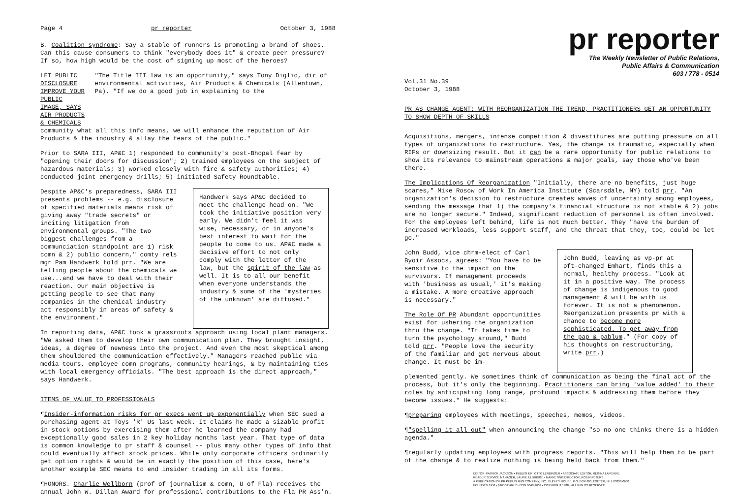Page 4 pr reporter October 3, 1988
B. Coalition syndrome: Say a stable of runners is promoting a brand of shoes. Can this cause consumers to think "everybody does it" & create peer pressure? If so, how high would be the cost of signing up most of the heroes?
LET PUBLIC DISCLOSURE IMPROVE YOUR PUBLIC IMAGE, SAYS AIR PRODUCTS & CHEMICALS
"The Title III law is an opportunity," says Tony Diglio, dir of environmental activities, Air Products & Chemicals (Allentown, Pa). "If we do a good job in explaining to the
community what all this info means, we will enhance the reputation of Air Products & the industry & allay the fears of the public."
Prior to SARA III, AP&C 1) responded to community's post-Bhopal fear by "opening their doors for discussion"; 2) trained employees on the subject of hazardous materials; 3) worked closely with fire & safety authorities; 4) conducted joint emergency drills; 5) initiated Safety Roundtable.
Despite AP&C's preparedness, SARA III presents problems -- e.g. disclosure of specified materials means risk of giving away "trade secrets" or inciting litigation from environmental groups. "The two biggest challenges from a communciation standpoint are 1) risk comn & 2) public concern," comty rels mgr Pam Handwerk told prr. "We are telling people about the chemicals we use...and we have to deal with their reaction. Our main objective is getting people to see that many companies in the chemical industry act responsibly in areas of safety & the environment."
Handwerk says AP&C decided to meet the challenge head on. "We took the initiative position very early. We didn't feel it was wise, necessary, or in anyone's best interest to wait for the people to come to us. AP&C made a decisive effort to not only comply with the letter of the law, but the spirit of the law as well. It is to all our benefit when everyone understands the industry & some of the 'mysteries of the unknown' are diffused."
In reporting data, AP&C took a grassroots approach using local plant managers. "We asked them to develop their own communication plan. They brought insight, ideas, a degree of newness into the project. And even the most skeptical among them shouldered the communication effectively." Managers reached public via media tours, employee comn programs, community hearings, & by maintaining ties with local emergency officials. "The best approach is the direct approach," says Handwerk.
ITEMS OF VALUE TO PROFESSIONALS
¶Insider-information risks for pr execs went up exponentially when SEC sued a purchasing agent at Toys 'R' Us last week. It claims he made a sizable profit in stock options by exercising them after he learned the company had exceptionally good sales in 2 key holiday months last year. That type of data is common knowledge to pr staff & counsel -- plus many other types of info that could eventually affect stock prices. While only corporate officers ordinarily get option rights & would be in exactly the position of this case, here's another example SEC means to end insider trading in all its forms.
¶HONORS. Charlie Wellborn (prof of journalism & comn, U of Fla) receives the annual John W. Dillan Award for professional contributions to the Fla PR Ass'n.
pr reporter
The Weekly Newsletter of Public Relations,
Public Affairs & Communication
603 / 778 - 0514
Vol.31 No.39
October 3, 1988
PR AS CHANGE AGENT: WITH REORGANIZATION THE TREND, PRACTITIONERS GET AN OPPORTUNITY TO SHOW DEPTH OF SKILLS
Acquisitions, mergers, intense competition & divestitures are putting pressure on all types of organizations to restructure. Yes, the change is traumatic, especially when RIFs or downsizing result. But it can be a rare opportunity for public relations to show its relevance to mainstream operations & major goals, say those who've been there.
The Implications Of Reorganization "Initially, there are no benefits, just huge scares," Mike Rosow of Work In America Institute (Scarsdale, NY) told prr. "An organization's decision to restructure creates waves of uncertainty among employees, sending the message that 1) the company's financial structure is not stable & 2) jobs are no longer secure." Indeed, significant reduction of personnel is often involved. For the employees left behind, life is not much better. They "have the burden of increased workloads, less support staff, and the threat that they, too, could be let go."
John Budd, vice chrm-elect of Carl Byoir Assocs, agrees: "You have to be sensitive to the impact on the survivors. If management proceeds with 'business as usual,' it's making a mistake. A more creative approach is necessary."
The Role Of PR Abundant opportunities exist for ushering the organization thru the change. "It takes time to turn the psychology around," Budd told prr. "People love the security of the familiar and get nervous about change. It must be im-
John Budd, leaving as vp-pr at oft-changed Emhart, finds this a normal, healthy process. "Look at it in a positive way. The process of change is indigenous to good management & will be with us forever. It is not a phenomenon. Reorganization presents pr with a chance to become more sophisticated. To get away from the pap & pablum." (For copy of his thoughts on restructuring, write prr.)
plemented gently. We sometimes think of communication as being the final act of the process, but it's only the beginning. Practitioners can bring 'value added' to their roles by anticipating long range, profound impacts & addressing them before they become issues." He suggests:
¶preparing employees with meetings, speeches, memos, videos.
¶"spelling it all out" when announcing the change "so no one thinks there is a hidden agenda."
¶regularly updating employees with progress reports. "This will help them to be part of the change & to realize nothing is being held back from them."
EDITOR, PATRICK JACKSON • PUBLISHER, OTTO LERBINGER • ASSOCIATE EDITOR, REGINA LAPIERRE
READER SERVICE MANAGER, LAURIE ELDRIDGE • MARKETING DIRECTOR, ROBIN PETERS
A PUBLICATION OF PR PUBLISHING COMPANY, INC., DUDLEY HOUSE, P.O. BOX 600, EXETER, N.H. 03833-0600
FOUNDED 1958 • $165 YEARLY • ISSN 0048-2609 • COPYRIGHT 1988 • ALL RIGHTS RESERVED